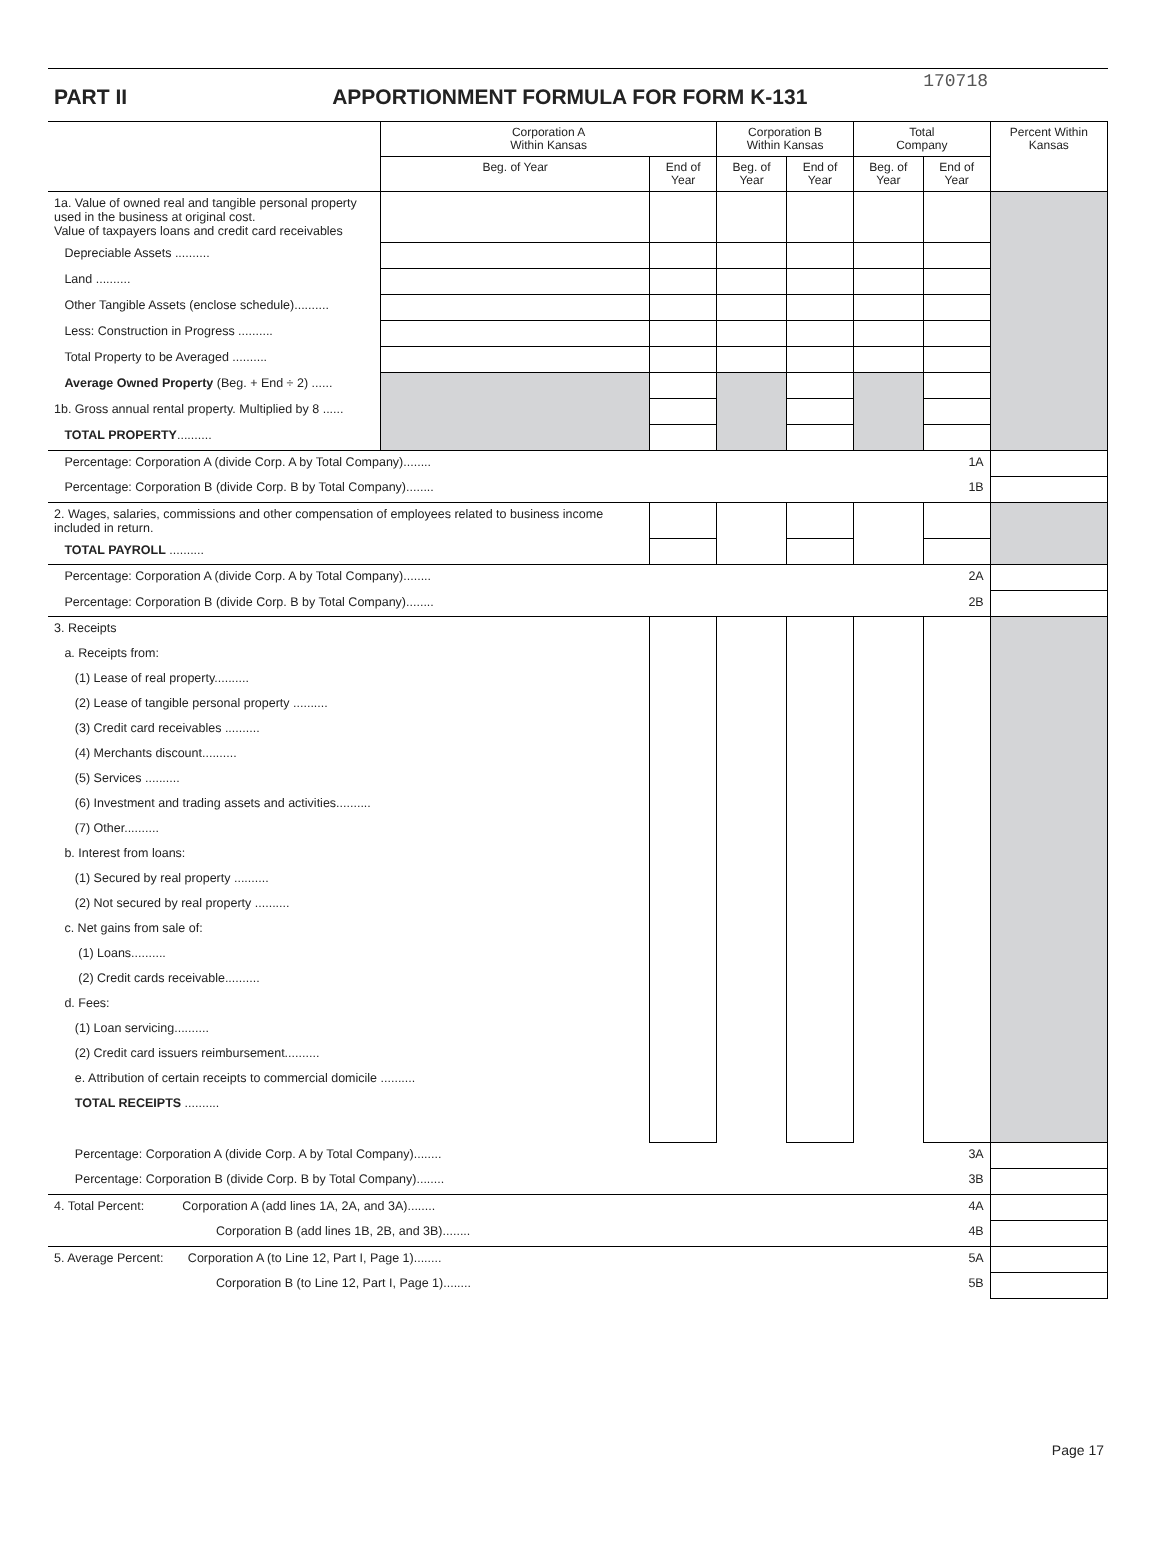170718
PART II APPORTIONMENT FORMULA FOR FORM K-131
| | Corporation A Within Kansas | | Corporation B Within Kansas | | Total Company | | Percent Within Kansas |
| --- | --- | --- | --- | --- | --- | --- | --- |
| | Beg. of Year | End of Year | Beg. of Year | End of Year | Beg. of Year | End of Year | |
| 1a. Value of owned real and tangible personal property used in the business at original cost. Value of taxpayers loans and credit card receivables | | | | | | | |
| Depreciable Assets .......... | | | | | | | |
| Land .......... | | | | | | | |
| Other Tangible Assets (enclose schedule).......... | | | | | | | |
| Less: Construction in Progress .......... | | | | | | | |
| Total Property to be Averaged .......... | | | | | | | |
| Average Owned Property (Beg. + End ÷ 2) ...... | | | | | | | |
| 1b. Gross annual rental property. Multiplied by 8 ...... | | | | | | | |
| TOTAL PROPERTY .......... | | | | | | | |
| Percentage: Corporation A (divide Corp. A by Total Company)........ 1A | | | | | | | |
| Percentage: Corporation B (divide Corp. B by Total Company)........ 1B | | | | | | | |
| 2. Wages, salaries, commissions and other compensation of employees related to business income included in return. | | | | | | | |
| TOTAL PAYROLL .......... | | | | | | | |
| Percentage: Corporation A (divide Corp. A by Total Company)........ 2A | | | | | | | |
| Percentage: Corporation B (divide Corp. B by Total Company)........ 2B | | | | | | | |
| 3. Receipts | | | | | | | |
| a. Receipts from: | | | | | | | |
| (1) Lease of real property.......... | | | | | | | |
| (2) Lease of tangible personal property .......... | | | | | | | |
| (3) Credit card receivables .......... | | | | | | | |
| (4) Merchants discount.......... | | | | | | | |
| (5) Services .......... | | | | | | | |
| (6) Investment and trading assets and activities.......... | | | | | | | |
| (7) Other.......... | | | | | | | |
| b. Interest from loans: | | | | | | | |
| (1) Secured by real property .......... | | | | | | | |
| (2) Not secured by real property .......... | | | | | | | |
| c. Net gains from sale of: | | | | | | | |
| (1) Loans.......... | | | | | | | |
| (2) Credit cards receivable.......... | | | | | | | |
| d. Fees: | | | | | | | |
| (1) Loan servicing.......... | | | | | | | |
| (2) Credit card issuers reimbursement.......... | | | | | | | |
| e. Attribution of certain receipts to commercial domicile .......... | | | | | | | |
| TOTAL RECEIPTS .......... | | | | | | | |
| Percentage: Corporation A (divide Corp. A by Total Company)........ 3A | | | | | | | |
| Percentage: Corporation B (divide Corp. B by Total Company)........ 3B | | | | | | | |
| 4. Total Percent: Corporation A (add lines 1A, 2A, and 3A)........ 4A | | | | | | | |
| Corporation B (add lines 1B, 2B, and 3B)........ 4B | | | | | | | |
| 5. Average Percent: Corporation A (to Line 12, Part I, Page 1)........ 5A | | | | | | | |
| Corporation B (to Line 12, Part I, Page 1)........ 5B | | | | | | | |
Page 17